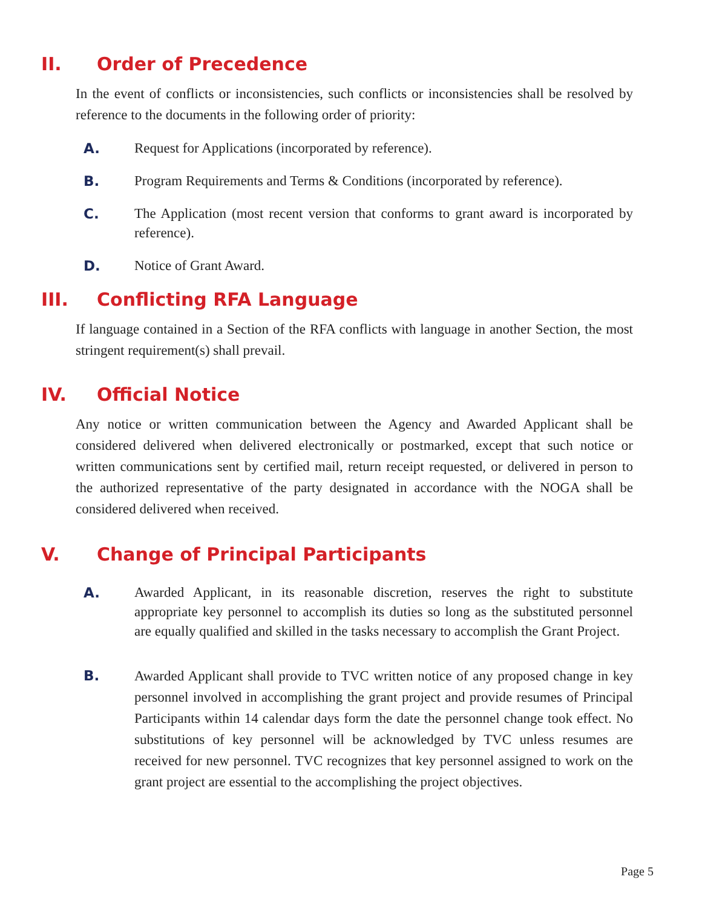II. Order of Precedence
In the event of conflicts or inconsistencies, such conflicts or inconsistencies shall be resolved by reference to the documents in the following order of priority:
A. Request for Applications (incorporated by reference).
B. Program Requirements and Terms & Conditions (incorporated by reference).
C. The Application (most recent version that conforms to grant award is incorporated by reference).
D. Notice of Grant Award.
III. Conflicting RFA Language
If language contained in a Section of the RFA conflicts with language in another Section, the most stringent requirement(s) shall prevail.
IV. Official Notice
Any notice or written communication between the Agency and Awarded Applicant shall be considered delivered when delivered electronically or postmarked, except that such notice or written communications sent by certified mail, return receipt requested, or delivered in person to the authorized representative of the party designated in accordance with the NOGA shall be considered delivered when received.
V. Change of Principal Participants
A. Awarded Applicant, in its reasonable discretion, reserves the right to substitute appropriate key personnel to accomplish its duties so long as the substituted personnel are equally qualified and skilled in the tasks necessary to accomplish the Grant Project.
B. Awarded Applicant shall provide to TVC written notice of any proposed change in key personnel involved in accomplishing the grant project and provide resumes of Principal Participants within 14 calendar days form the date the personnel change took effect. No substitutions of key personnel will be acknowledged by TVC unless resumes are received for new personnel. TVC recognizes that key personnel assigned to work on the grant project are essential to the accomplishing the project objectives.
Page 5